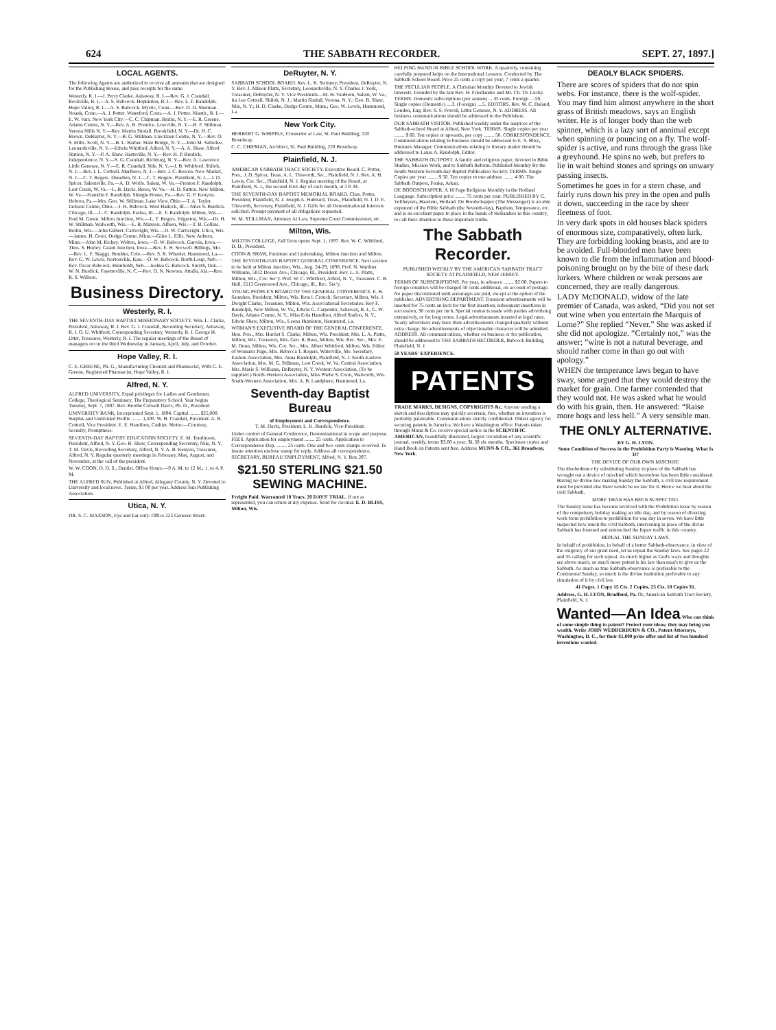624 THE SABBATH RECORDER. SEPT. 27, 1897.]
LOCAL AGENTS.
The following Agents are authorized to receive all amounts that are designed for the Publishing House, and pass receipts for the same.
Westerly, R. I.—J. Perry Clarke. Ashaway, R. I.—Rev. G. J. Crandall. Rockville, R. I.—A. S. Babcock. Hopkinton, R. I.—Rev. L. F. Randolph. Hope Valley, R. I.—A. S. Babcock. Mystic, Conn.—Rev. O. D. Sherman. Noank, Conn.—A. J. Potter. Waterford, Conn.—A. J. Potter. Niantic, R. I.—E. W. Vars. New York City.—C. C. Chipman. Berlin, N. Y.—E. R. Greene. Adams Centre, N. Y.—Rev. A. B. Prentice. Lowville, N. Y.—B. F. Stillman. Verona Mills N. Y.—Rev. Martin Sindall. Brookfield, N. Y.—Dr. H. C. Brown. DeRuyter, N. Y.—B. G. Stillman. Lincklaen Centre, N. Y.—Rev. O. S. Mills. Scott, N. Y.—B. L. Barber. State Bridge, N. Y.—John M. Satterlee. Leonardsville, N. Y.—Edwin Whitford. Alfred, N. Y.—A. A. Shaw. Alfred Station, N. Y.—P. A. Shaw. Hartsville, N. Y.—Rev. H. P. Burdick. Independence, N. Y.—S. G. Crandall. Richburg, N. Y.—Rev. A. Lawrence. Little Genesee, N. Y.—E. R. Crandall. Nile, N. Y.—J. B. Whitford. Shiloh, N. J.—Rev. I. L. Cottrell. Marlboro, N. J.—Rev. J. C. Bowen. New Market, N. J.—C. T. Rogers. Dunellen, N. J.—C. T. Rogers. Plainfield, N. J.—J. D. Spicer. Salemville, Pa.—A. D. Wolfe. Salem, W. Va.—Preston F. Randolph. Lost Creek, W. Va.—L. B. Davis. Berea, W. Va.—H. D. Sutton. New Milton, W. Va.—Franklin F. Randolph. Shingle House, Pa.—Rev. G. P. Kenyon. Hebron, Pa.—Mrs. Geo. W. Stillman. Lake View, Ohio.—T. A. Taylor. Jackson Centre, Ohio.—J. H. Babcock. West Hallock, Ill.—Niles S. Burdick. Chicago, Ill.—L. C. Randolph. Farina, Ill.—E. F. Randolph. Milton, Wis.—Paul M. Green. Milton Junction, Wis.—L. T. Rogers. Edgerton, Wis.—Dr. H. W. Stillman. Walworth, Wis.—E. R. Maxson. Albion, Wis.—T. B. Collins. Berlin, Wis.—John Gilbert. Cartwright, Wis.—D. W. Cartwright. Utica, Wis.—James. H. Coon. Dodge Centre, Minn.—Giles L. Ellis. New Auburn, Minn.—John M. Richey. Welton, Iowa.—O. W. Babcock. Garwin, Iowa.—Thos. S. Hurley. Grand Junction, Iowa.—Rev. E. H. Socwell. Billings, Mo.—Rev. L. F. Skaggs. Boulder, Colo.—Rev. S. R. Wheeler. Hammond, La.—Rev. G. W. Lewis. Nortonville, Kan.—O. W. Babcock. North Loup, Neb.—Rev. Oscar Babcock. Humboldt, Neb.—Joshua G. Babcock. Smyth, Dak.—W. N. Burdick. Fayetteville, N. C.—Rev. D. N. Newton. Attalla, Ala.—Rev. R. S. Willson.
Business Directory.
Westerly, R. I.
THE SEVENTH-DAY BAPTIST MISSIONARY SOCIETY. Wm. L. Clarke, President, Ashaway, R. I. Rev. G. J. Crandall, Recording Secretary, Ashaway, R. I. O. U. Whitford, Corresponding Secretary, Westerly, R. I. George H. Utter, Treasurer, Westerly, R. I. The regular meetings of the Board of managers occur the third Wednesday in January, April, July, and October.
Hope Valley, R. I.
C. E. GREENE, Ph. G., Manufacturing Chemist and Pharmacist, With G. E. Greene, Registered Pharmacist, Hope Valley, R. I.
Alfred, N. Y.
ALFRED UNIVERSITY, Equal privileges for Ladies and Gentlemen. College, Theological Seminary, The Preparatory School. Year begins Tuesday, Sept. 7, 1897. Rev. Boothe Colwell Davis, Ph. D., President.
UNIVERSITY BANK, Incorporated Sept. 1, 1894. Capital ........ $25,000. Surplus and Undivided Profits ........ 1,500. W. H. Crandall, President. A. B. Cottrell, Vice President. E. E. Hamilton, Cashier. Motto:—Courtesy, Security, Promptness.
SEVENTH-DAY BAPTIST EDUCATION SOCIETY. E. M. Tomlinson, President, Alfred, N. Y. Geo. B. Shaw, Corresponding Secretary, Nile, N. Y. T. M. Davis, Recording Secretary, Alfred, N. Y. A. B. Kenyon, Treasurer, Alfred, N. Y. Regular quarterly meetings in February, May, August, and November, at the call of the president.
W. W. COON, D. D. S., Dentist. Office Hours.—9 A. M. to 12 M.; 1. to 4. P. M.
THE ALFRED SUN, Published at Alfred, Allegany County, N. Y. Devoted to University and local news. Terms, $1 00 per year. Address Sun Publishing Association.
Utica, N. Y.
DR. S. C. MAXSON, Eye and Ear only. Office 225 Genesee Street.
DeRuyter, N. Y.
SABBATH SCHOOL BOARD. Rev. L. R. Swinney, President, DeRuyter, N. Y. Rev. J. Allison Platts, Secretary, Leonardsville, N. Y. Charles J. York, Treasurer, DeRuyter, N. Y. Vice Presidents—M. H. VanHorn, Salem, W. Va.; Ira Lee Cottrell, Shiloh, N. J.; Martin Sindall, Verona, N. Y.; Geo. B. Shaw, Nile, N. Y.; H. D. Clarke, Dodge Centre, Minn.; Geo. W. Lewis, Hammond, La.
New York City.
HERBERT G. WHIPPLE, Counselor at Law, St. Paul Building, 220 Broadway.
C. C. CHIPMAN, Architect, St. Paul Building, 220 Broadway.
Plainfield, N. J.
AMERICAN SABBATH TRACT SOCIETY. Executive Board. C. Potter, Pres., J. D. Spicer, Treas. A. L. Titsworth, Sec., Plainfield, N. J. Rev. A. H. Lewis, Cor. Sec., Plainfield, N. J. Regular meeting of the Board, at Plainfield, N. J., the second First-day of each month, at 2 P. M.
THE SEVENTH-DAY BAPTIST MEMORIAL BOARD. Chas. Potter, President, Plainfield, N. J. Joseph A. Hubbard, Treas., Plainfield, N. J. D. E. Titsworth, Secretary, Plainfield, N. J. Gifts for all Denominational Interests solicited. Prompt payment of all obligations requested.
W. M. STILLMAN, Attorney At Law, Supreme Court Commissioner, etc.
Milton, Wis.
MILTON COLLEGE, Fall Term opens Sept. 1, 1897. Rev. W. C. Whitford, D. D., President.
COON & SHAW, Furniture and Undertaking. Milton Junction and Milton.
THE SEVENTH-DAY BAPTIST GENERAL CONFERENCE. Next session to be held at Milton Junction, Wis., Aug. 24-29, 1898. Prof. N. Wardner Williams, 5812 Drexel Ave., Chicago, Ill., President. Rev. L. A. Platts, Milton, Wis., Cor. Sec'y. Prof. W. C. Whitford, Alfred, N. Y., Treasurer. C. B. Hull, 5515 Greenwood Ave., Chicago, Ill., Rec. Sec'y.
YOUNG PEOPLE'S BOARD OF THE GENERAL CONFERENCE. E. B. Saunders, President, Milton, Wis. Reta I. Crouch, Secretary, Milton, Wis. J. Dwight Clarke, Treasurer, Milton, Wis. Associational Secretaries: Roy F. Randolph, New Milton, W. Va., Edwin G. Carpenter, Ashaway, R. I., G. W. Davis, Adams Centre, N. Y., Miss Eola Hamilton, Alfred Station, N. Y., Edwin Shaw, Milton, Wis., Leona Humiston, Hammond, La.
WOMAN'S EXECUTIVE BOARD OF THE GENERAL CONFERENCE. Hon. Pres., Mrs. Harriet S. Clarke, Milton, Wis. President, Mrs. L. A. Platts, Milton, Wis. Treasurer, Mrs. Geo. R. Boss, Milton, Wis. Rec. Sec., Mrs. E. M. Dunn, Milton, Wis. Cor. Sec., Mrs. Albert Whitford, Milton, Wis. Editor of Woman's Page, Mrs. Rebecca T. Rogers, Waterville, Me. Secretary, Eastern Association, Mrs. Anna Randolph, Plainfield, N. J. South-Eastern Association, Mrs. M. G. Stillman, Lost Creek, W. Va. Central Association, Mrs. Marie S. Williams, DeRuyter, N. Y. Western Association, (To be supplied.) North-Western Association, Miss Phebe S. Coon, Walworth, Wis. South-Western Association, Mrs. A. B. Landphere, Hammond, La.
Seventh-day Baptist Bureau
of Employment and Correspondence.
T. M. Davis, President. L. K. Burdick, Vice-President.
Under control of General Conference, Denominational in scope and purpose. FEES. Application for employment ........ 25 cents. Application to Correspondence Dep. ........ 25 cents. One and two cents stamps received. To insure attention enclose stamp for reply. Address all correspondence, SECRETARY, BUREAU EMPLOYMENT, Alfred, N. Y. Box 207.
$21.50 STERLING $21.50 SEWING MACHINE.
Freight Paid. Warranted 10 Years. 20 DAYS' TRIAL. If not as represented, you can return at my expense. Send for circular. E. D. BLISS, Milton, Wis.
HELPING HAND IN BIBLE SCHOOL WORK. A quarterly, containing carefully prepared helps on the International Lessons. Conducted by The Sabbath School Board. Price 25 cents a copy per year; 7 cents a quarter.
THE PECULIAR PEOPLE. A Christian Monthly Devoted to Jewish Interests. Founded by the late Rev. H. Friedlander and Mr. Ch. Th. Lucky. TERMS. Domestic subscriptions (per annum) ....35 cents. Foreign ....50. Single copies (Domestic) ....3. (Foreign) ....5. EDITORS. Rev. W. C. Daland, London, Eng. Rev. S. S. Powell, Little Genesee, N. Y. ADDRESS. All business communications should be addressed to the Publishers.
OUR SABBATH VISITOR. Published weekly under the auspices of the Sabbath-school Board at Alfred, New York. TERMS. Single copies per year ........ $ 60. Ten copies or upwards, per copy ........ 50. CORRESPONDENCE. Communications relating to business should be addressed to E. S. Bliss, Business Manager. Communications relating to literary matter should be addressed to Laura A. Randolph, Editor.
THE SABBATH OUTPOST. A family and religious paper, devoted to Bible Studies, Mission Work, and to Sabbath Reform. Published Monthly By the South-Western Seventh-day Baptist Publication Society. TERMS. Single Copies per year ........ $ 50. Ten copies to one address ........ 4 00. The Sabbath Outpost, Fouke, Arkan.
DE BOODSCHAPPER. A 16 Page Religious Monthly in the Holland Language. Subscription price ........ 75 cents per year. PUBLISHED BY G. Velthuysen, Haarlem, Holland. De Boodschapper (The Messenger) is an able exponent of the Bible Sabbath (the Seventh-day), Baptism, Temperance, etc. and is an excellent paper to place in the hands of Hollanders in this country, to call their attention to these important truths.
The Sabbath Recorder.
PUBLISHED WEEKLY BY THE AMERICAN SABBATH TRACT SOCIETY AT PLAINFIELD, NEW JERSEY.
TERMS OF SUBSCRIPTIONS. Per year, in advance ........ $2 00. Papers to foreign countries will be charged 50 cents additional, on account of postage. No paper discontinued until arrearages are paid, except at the option of the publisher. ADVERTISING DEPARTMENT. Transient advertisements will be inserted for 75 cents an inch for the first insertion; subsequent insertions in succession, 30 cents per inch. Special contracts made with parties advertising extensively, or for long terms. Legal advertisements inserted at legal rates. Yearly advertisers may have their advertisements changed quarterly without extra charge. No advertisements of objectionable character will be admitted. ADDRESS. All communications, whether on business or for publication, should be addressed to THE SABBATH RECORDER, Babcock Building, Plainfield, N. J.
50 YEARS' EXPERIENCE.
PATENTS
TRADE MARKS, DESIGNS, COPYRIGHTS &c. Anyone sending a sketch and description may quickly ascertain, free, whether an invention is probably patentable. Communications strictly confidential. Oldest agency for securing patents in America. We have a Washington office. Patents taken through Munn & Co. receive special notice in the SCIENTIFIC AMERICAN, beautifully illustrated, largest circulation of any scientific journal, weekly, terms $3.00 a year; $1.50 six months. Specimen copies and Hand Book on Patents sent free. Address MUNN & CO., 361 Broadway, New York.
DEADLY BLACK SPIDERS.
There are scores of spiders that do not spin webs. For instance, there is the wolf-spider. You may find him almost anywhere in the short grass of British meadows, says an English writer. He is of longer body than the web spinner, which is a lazy sort of annimal except when spinning or pouncing on a fly. The wolf-spider is active, and runs through the grass like a greyhound. He spins no web, but prefers to lie in wait behind stones and springs on unwary passing insects.
Sometimes he goes in for a stern chase, and fairly runs down his prey in the open and pulls it down, succeeding in the race by sheer fleetness of foot.
In very dark spots in old houses black spiders of enormous size, comparatively, often lurk. They are forbidding looking beasts, and are to be avoided. Full-blooded men have been known to die from the inflammation and blood-poisoning brought on by the bite of these dark lurkers. Where children or weak persons are concerned, they are really dangerous.
LADY McDONALD, widow of the late premier of Canada, was asked, “Did you not set out wine when you entertain the Marquis of Lorne?” She replied “Never.” She was asked if she did not apologize. “Certainly not,” was the answer; “wine is not a natural beverage, and should rather come in than go out with apology.”
WHEN the temperance laws began to have sway, some argued that they would destroy the market for grain. One farmer contended that they would not. He was asked what he would do with his grain, then. He answered: “Raise more hogs and less hell.” A very sensible man.
THE ONLY ALTERNATIVE.
BY G. H. LYON.
Some Condition of Success in the Prohibition Party is Wanting. What Is It?
THE DEVICE OF OUR OWN MISCHIEF.
The disobedience by substituting Sunday in place of the Sabbath has wrought out a device of mischief which heretofore has been little considered. Having no divine law making Sunday the Sabbath, a civil law requirement must be provided else there would be no law for it. Hence we hear about the civil Sabbath.
MORE THAN HAS BEEN SUSPECTED.
The Sunday issue has become involved with the Prohibition issue by reason of the compulsory holiday making an idle day, and by reason of diverting work from prohibition to prohibition for one day in seven. We have little suspected how much the civil Sabbath, intervening in place of the divine Sabbath has fostered and entrenched the liquor traffic in this country.
REPEAL THE SUNDAY LAWS.
In behalf of prohibition, in behalf of a better Sabbath-observance, in view of the exigency of our great need, let us repeal the Sunday laws. See pages 22 and 35 calling for such repeal. As much higher as God's ways and thoughts are above man's, so much more potent is his law than man's to give us the Sabbath. As much as true Sabbath-observance is preferable to the Continental Sunday, so much is the divine institution preferable to any simulation of it by civil law.
41 Pages. 1 Copy 15 Cts. 2 Copies, 25 Cts. 10 Copies $1.
Address, G. H. LYON, Bradford, Pa. Or, American Sabbath Tract Society, Plainfield, N. J.
Wanted—An Idea Who can think of some simple thing to patent? Protect your ideas; they may bring you wealth. Write JOHN WEDDERBURN & CO., Patent Attorneys, Washington, D. C., for their $1,800 prize offer and list of two hundred inventions wanted.